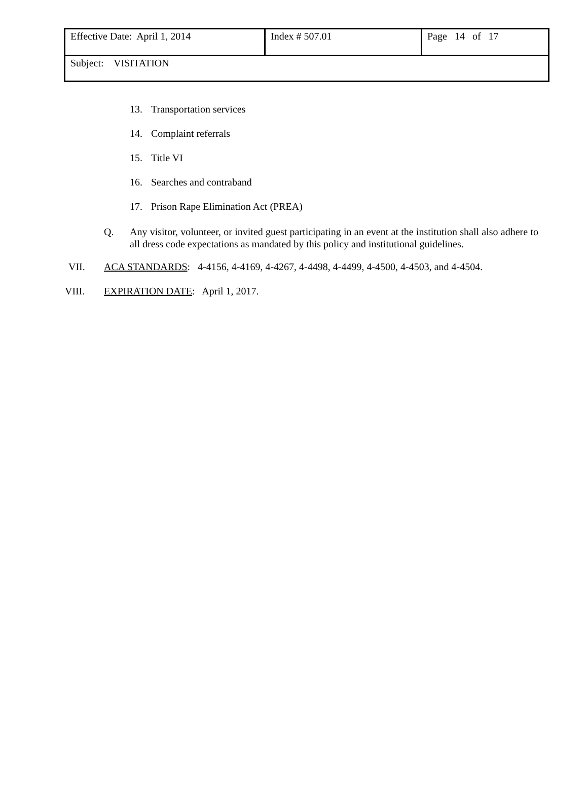| Effective Date: April 1, 2014 | Index # 507.01 | Page 14 of 17 |
| Subject: VISITATION | | |
13. Transportation services
14. Complaint referrals
15. Title VI
16. Searches and contraband
17. Prison Rape Elimination Act (PREA)
Q. Any visitor, volunteer, or invited guest participating in an event at the institution shall also adhere to all dress code expectations as mandated by this policy and institutional guidelines.
VII. ACA STANDARDS: 4-4156, 4-4169, 4-4267, 4-4498, 4-4499, 4-4500, 4-4503, and 4-4504.
VIII. EXPIRATION DATE: April 1, 2017.